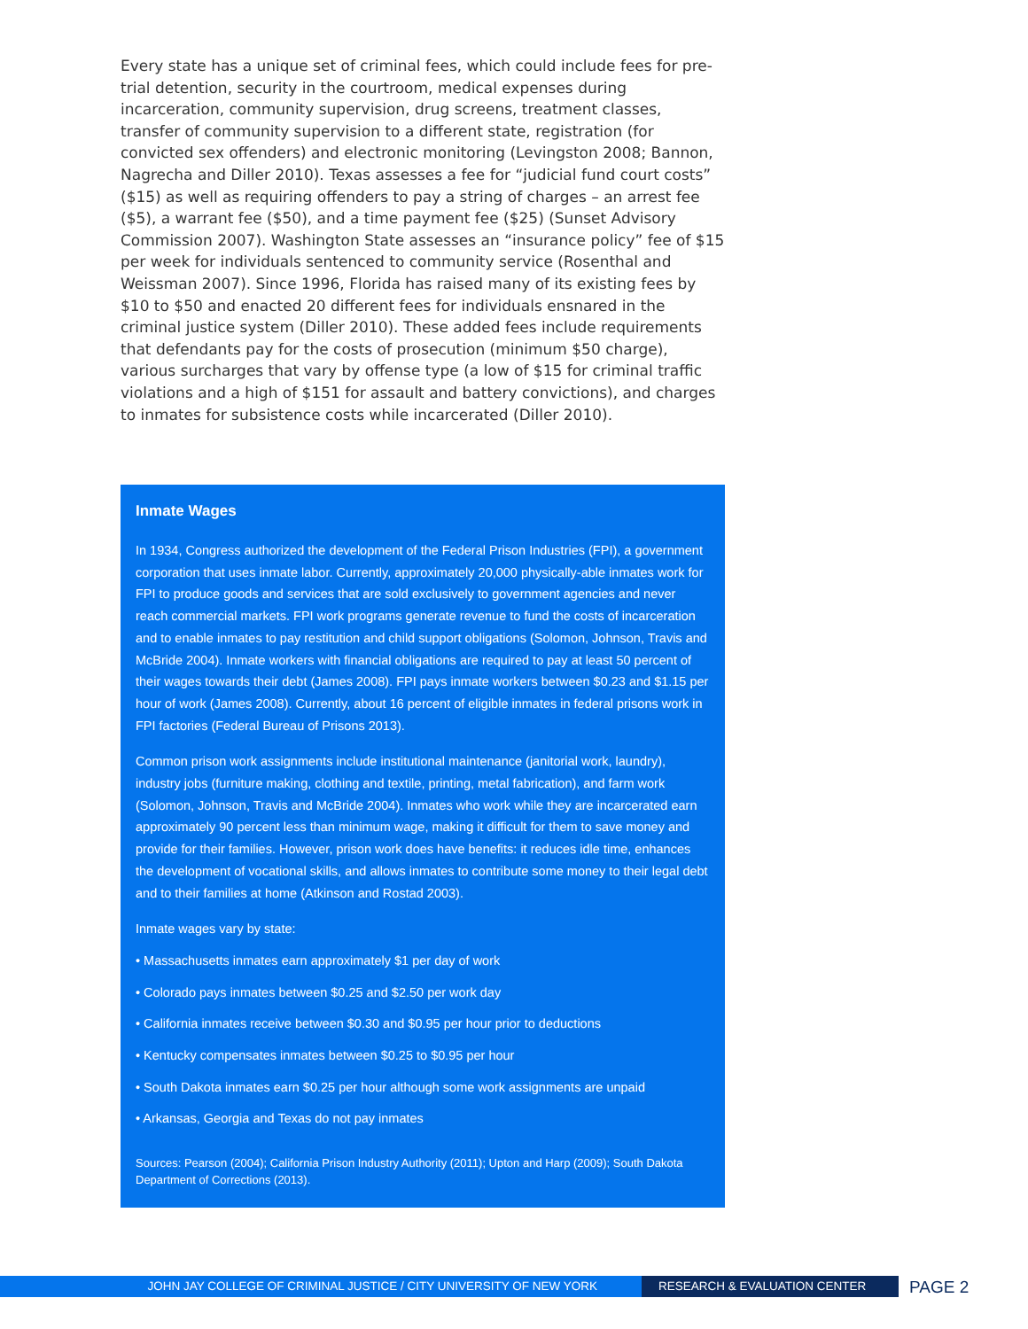Every state has a unique set of criminal fees, which could include fees for pre-trial detention, security in the courtroom, medical expenses during incarceration, community supervision, drug screens, treatment classes, transfer of community supervision to a different state, registration (for convicted sex offenders) and electronic monitoring (Levingston 2008; Bannon, Nagrecha and Diller 2010). Texas assesses a fee for “judicial fund court costs” ($15) as well as requiring offenders to pay a string of charges – an arrest fee ($5), a warrant fee ($50), and a time payment fee ($25) (Sunset Advisory Commission 2007). Washington State assesses an “insurance policy” fee of $15 per week for individuals sentenced to community service (Rosenthal and Weissman 2007). Since 1996, Florida has raised many of its existing fees by $10 to $50 and enacted 20 different fees for individuals ensnared in the criminal justice system (Diller 2010). These added fees include requirements that defendants pay for the costs of prosecution (minimum $50 charge), various surcharges that vary by offense type (a low of $15 for criminal traffic violations and a high of $151 for assault and battery convictions), and charges to inmates for subsistence costs while incarcerated (Diller 2010).
Inmate Wages
In 1934, Congress authorized the development of the Federal Prison Industries (FPI), a government corporation that uses inmate labor. Currently, approximately 20,000 physically-able inmates work for FPI to produce goods and services that are sold exclusively to government agencies and never reach commercial markets. FPI work programs generate revenue to fund the costs of incarceration and to enable inmates to pay restitution and child support obligations (Solomon, Johnson, Travis and McBride 2004). Inmate workers with financial obligations are required to pay at least 50 percent of their wages towards their debt (James 2008). FPI pays inmate workers between $0.23 and $1.15 per hour of work (James 2008). Currently, about 16 percent of eligible inmates in federal prisons work in FPI factories (Federal Bureau of Prisons 2013).
Common prison work assignments include institutional maintenance (janitorial work, laundry), industry jobs (furniture making, clothing and textile, printing, metal fabrication), and farm work (Solomon, Johnson, Travis and McBride 2004). Inmates who work while they are incarcerated earn approximately 90 percent less than minimum wage, making it difficult for them to save money and provide for their families. However, prison work does have benefits: it reduces idle time, enhances the development of vocational skills, and allows inmates to contribute some money to their legal debt and to their families at home (Atkinson and Rostad 2003).
Inmate wages vary by state:
• Massachusetts inmates earn approximately $1 per day of work
• Colorado pays inmates between $0.25 and $2.50 per work day
• California inmates receive between $0.30 and $0.95 per hour prior to deductions
• Kentucky compensates inmates between $0.25 to $0.95 per hour
• South Dakota inmates earn $0.25 per hour although some work assignments are unpaid
• Arkansas, Georgia and Texas do not pay inmates
Sources: Pearson (2004); California Prison Industry Authority (2011); Upton and Harp (2009); South Dakota Department of Corrections (2013).
JOHN JAY COLLEGE OF CRIMINAL JUSTICE / CITY UNIVERSITY OF NEW YORK RESEARCH & EVALUATION CENTER
PAGE 2